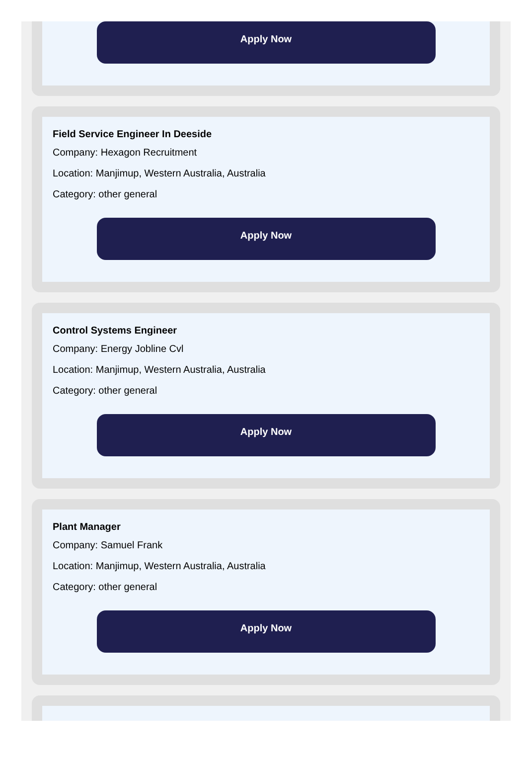Apply Now
Field Service Engineer In Deeside
Company: Hexagon Recruitment
Location: Manjimup, Western Australia, Australia
Category: other general
Apply Now
Control Systems Engineer
Company: Energy Jobline Cvl
Location: Manjimup, Western Australia, Australia
Category: other general
Apply Now
Plant Manager
Company: Samuel Frank
Location: Manjimup, Western Australia, Australia
Category: other general
Apply Now